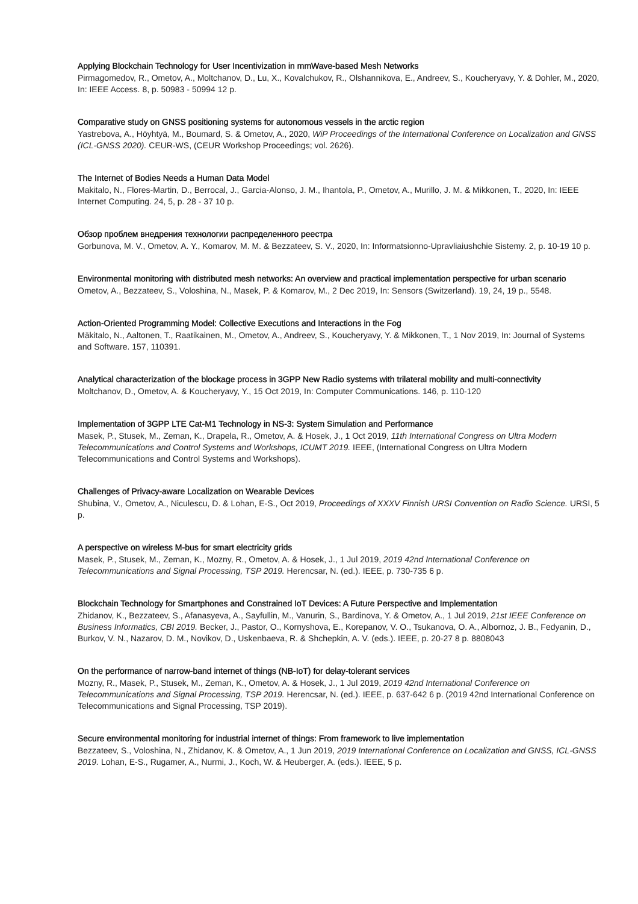Applying Blockchain Technology for User Incentivization in mmWave-based Mesh Networks
Pirmagomedov, R., Ometov, A., Moltchanov, D., Lu, X., Kovalchukov, R., Olshannikova, E., Andreev, S., Koucheryavy, Y. & Dohler, M., 2020, In: IEEE Access. 8, p. 50983 - 50994 12 p.
Comparative study on GNSS positioning systems for autonomous vessels in the arctic region
Yastrebova, A., Höyhtyä, M., Boumard, S. & Ometov, A., 2020, WiP Proceedings of the International Conference on Localization and GNSS (ICL-GNSS 2020). CEUR-WS, (CEUR Workshop Proceedings; vol. 2626).
The Internet of Bodies Needs a Human Data Model
Makitalo, N., Flores-Martin, D., Berrocal, J., Garcia-Alonso, J. M., Ihantola, P., Ometov, A., Murillo, J. M. & Mikkonen, T., 2020, In: IEEE Internet Computing. 24, 5, p. 28 - 37 10 p.
Обзор проблем внедрения технологии распределенного реестра
Gorbunova, M. V., Ometov, A. Y., Komarov, M. M. & Bezzateev, S. V., 2020, In: Informatsionno-Upravliaiushchie Sistemy. 2, p. 10-19 10 p.
Environmental monitoring with distributed mesh networks: An overview and practical implementation perspective for urban scenario
Ometov, A., Bezzateev, S., Voloshina, N., Masek, P. & Komarov, M., 2 Dec 2019, In: Sensors (Switzerland). 19, 24, 19 p., 5548.
Action-Oriented Programming Model: Collective Executions and Interactions in the Fog
Mäkitalo, N., Aaltonen, T., Raatikainen, M., Ometov, A., Andreev, S., Koucheryavy, Y. & Mikkonen, T., 1 Nov 2019, In: Journal of Systems and Software. 157, 110391.
Analytical characterization of the blockage process in 3GPP New Radio systems with trilateral mobility and multi-connectivity
Moltchanov, D., Ometov, A. & Koucheryavy, Y., 15 Oct 2019, In: Computer Communications. 146, p. 110-120
Implementation of 3GPP LTE Cat-M1 Technology in NS-3: System Simulation and Performance
Masek, P., Stusek, M., Zeman, K., Drapela, R., Ometov, A. & Hosek, J., 1 Oct 2019, 11th International Congress on Ultra Modern Telecommunications and Control Systems and Workshops, ICUMT 2019. IEEE, (International Congress on Ultra Modern Telecommunications and Control Systems and Workshops).
Challenges of Privacy-aware Localization on Wearable Devices
Shubina, V., Ometov, A., Niculescu, D. & Lohan, E-S., Oct 2019, Proceedings of XXXV Finnish URSI Convention on Radio Science. URSI, 5 p.
A perspective on wireless M-bus for smart electricity grids
Masek, P., Stusek, M., Zeman, K., Mozny, R., Ometov, A. & Hosek, J., 1 Jul 2019, 2019 42nd International Conference on Telecommunications and Signal Processing, TSP 2019. Herencsar, N. (ed.). IEEE, p. 730-735 6 p.
Blockchain Technology for Smartphones and Constrained IoT Devices: A Future Perspective and Implementation
Zhidanov, K., Bezzateev, S., Afanasyeva, A., Sayfullin, M., Vanurin, S., Bardinova, Y. & Ometov, A., 1 Jul 2019, 21st IEEE Conference on Business Informatics, CBI 2019. Becker, J., Pastor, O., Kornyshova, E., Korepanov, V. O., Tsukanova, O. A., Albornoz, J. B., Fedyanin, D., Burkov, V. N., Nazarov, D. M., Novikov, D., Uskenbaeva, R. & Shchepkin, A. V. (eds.). IEEE, p. 20-27 8 p. 8808043
On the performance of narrow-band internet of things (NB-IoT) for delay-tolerant services
Mozny, R., Masek, P., Stusek, M., Zeman, K., Ometov, A. & Hosek, J., 1 Jul 2019, 2019 42nd International Conference on Telecommunications and Signal Processing, TSP 2019. Herencsar, N. (ed.). IEEE, p. 637-642 6 p. (2019 42nd International Conference on Telecommunications and Signal Processing, TSP 2019).
Secure environmental monitoring for industrial internet of things: From framework to live implementation
Bezzateev, S., Voloshina, N., Zhidanov, K. & Ometov, A., 1 Jun 2019, 2019 International Conference on Localization and GNSS, ICL-GNSS 2019. Lohan, E-S., Rugamer, A., Nurmi, J., Koch, W. & Heuberger, A. (eds.). IEEE, 5 p.